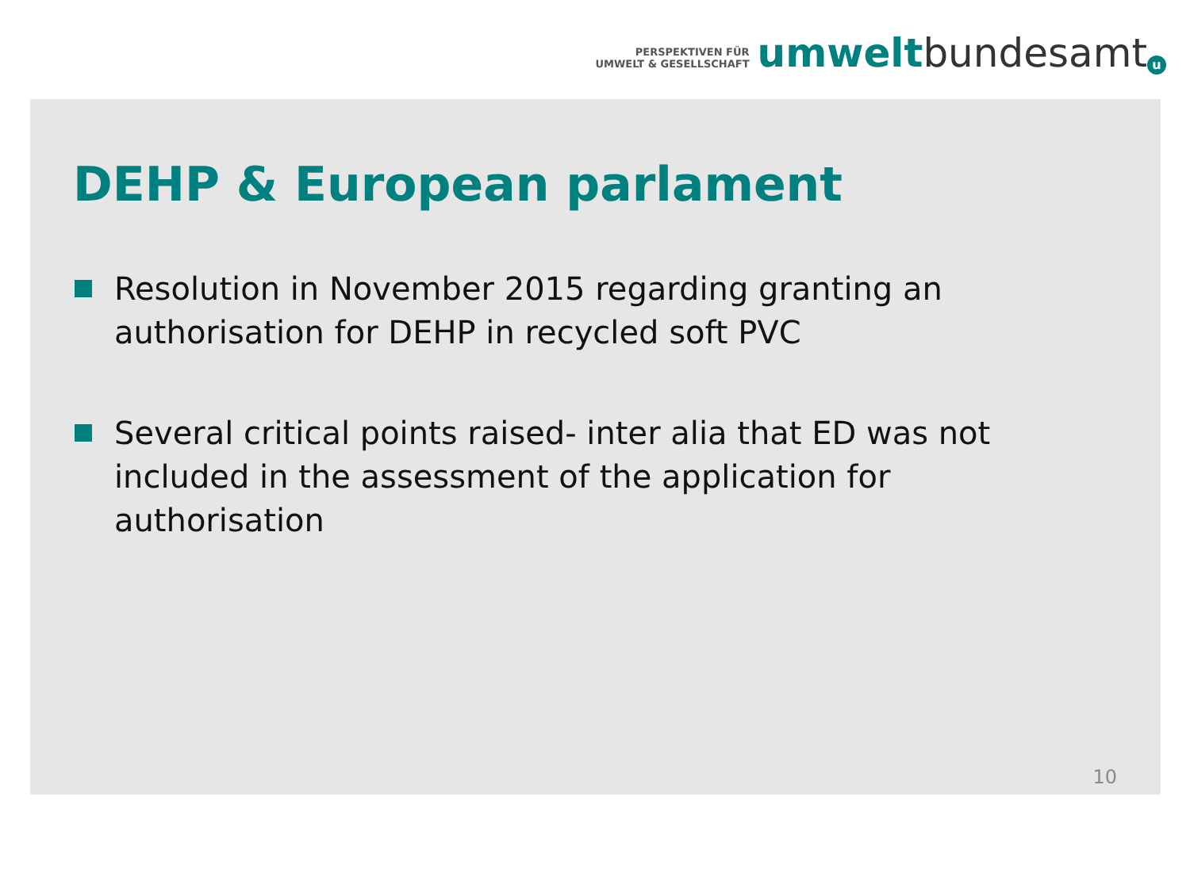PERSPEKTIVEN FÜR
UMWELT & GESELLSCHAFT
umwelt bundesamt u
DEHP & European parlament
Resolution in November 2015 regarding granting an authorisation for DEHP in recycled soft PVC
Several critical points raised- inter alia that ED was not included in the assessment of the application for authorisation
10